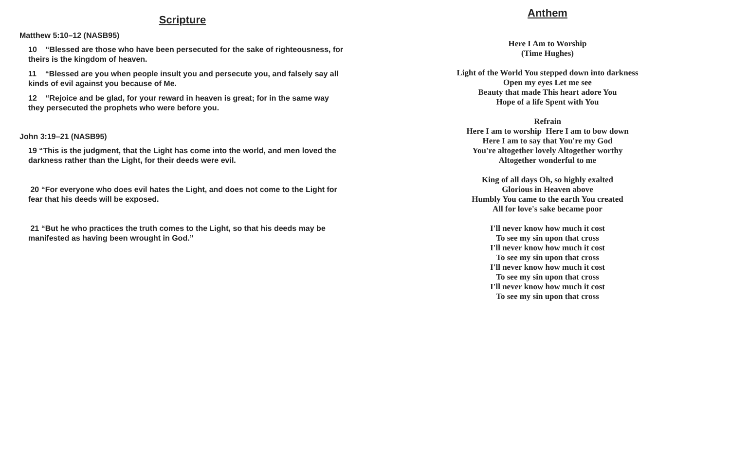Scripture
Matthew 5:10–12 (NASB95)
10 “Blessed are those who have been persecuted for the sake of righteousness, for theirs is the kingdom of heaven.
11 “Blessed are you when people insult you and persecute you, and falsely say all kinds of evil against you because of Me.
12 “Rejoice and be glad, for your reward in heaven is great; for in the same way they persecuted the prophets who were before you.
John 3:19–21 (NASB95)
19 “This is the judgment, that the Light has come into the world, and men loved the darkness rather than the Light, for their deeds were evil.
20 “For everyone who does evil hates the Light, and does not come to the Light for fear that his deeds will be exposed.
21 “But he who practices the truth comes to the Light, so that his deeds may be manifested as having been wrought in God.”
Anthem
Here I Am to Worship
(Time Hughes)
Light of the World You stepped down into darkness
Open my eyes Let me see
Beauty that made This heart adore You
Hope of a life Spent with You
Refrain
Here I am to worship Here I am to bow down
Here I am to say that You're my God
You're altogether lovely Altogether worthy
Altogether wonderful to me
King of all days Oh, so highly exalted
Glorious in Heaven above
Humbly You came to the earth You created
All for love's sake became poor
I'll never know how much it cost
To see my sin upon that cross
I'll never know how much it cost
To see my sin upon that cross
I'll never know how much it cost
To see my sin upon that cross
I'll never know how much it cost
To see my sin upon that cross